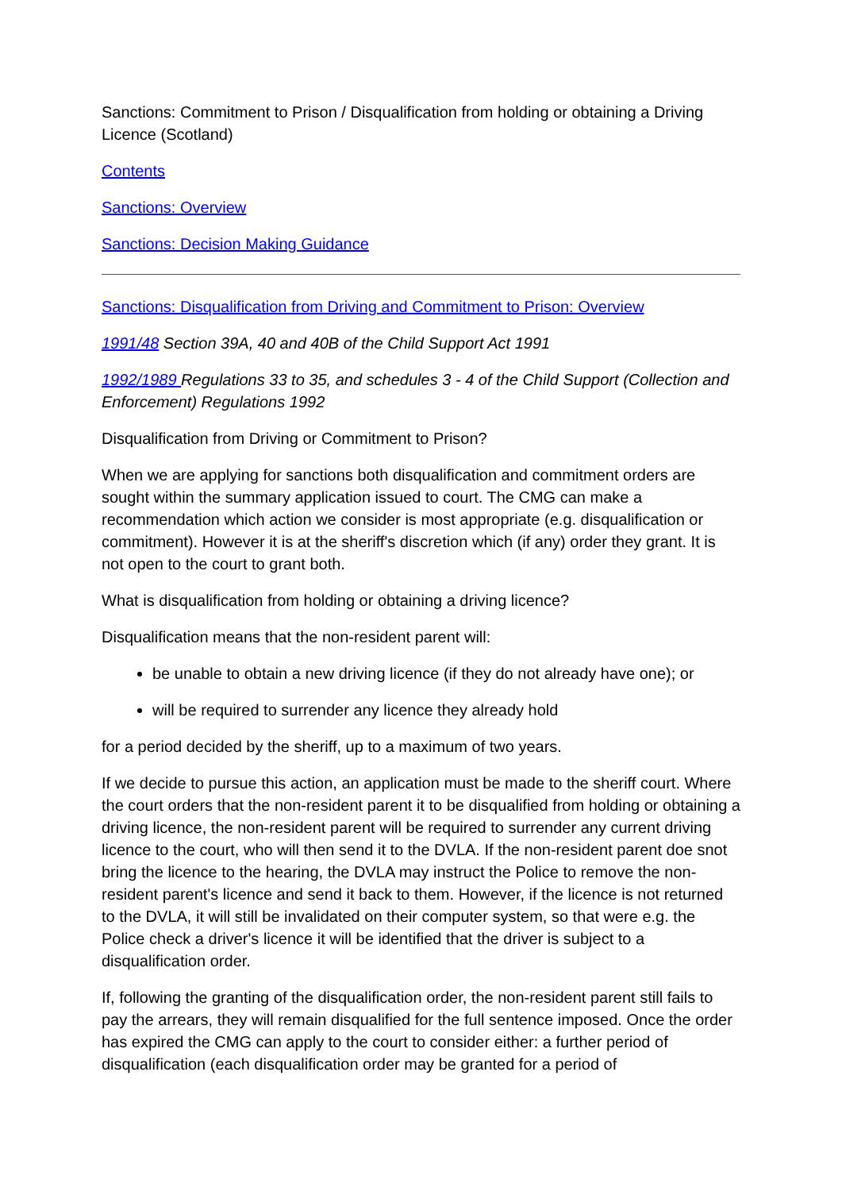Sanctions: Commitment to Prison / Disqualification from holding or obtaining a Driving Licence (Scotland)
Contents
Sanctions: Overview
Sanctions: Decision Making Guidance
Sanctions: Disqualification from Driving and Commitment to Prison: Overview
1991/48 Section 39A, 40 and 40B of the Child Support Act 1991
1992/1989 Regulations 33 to 35, and schedules 3 - 4 of the Child Support (Collection and Enforcement) Regulations 1992
Disqualification from Driving or Commitment to Prison?
When we are applying for sanctions both disqualification and commitment orders are sought within the summary application issued to court. The CMG can make a recommendation which action we consider is most appropriate (e.g. disqualification or commitment). However it is at the sheriff's discretion which (if any) order they grant. It is not open to the court to grant both.
What is disqualification from holding or obtaining a driving licence?
Disqualification means that the non-resident parent will:
be unable to obtain a new driving licence (if they do not already have one); or
will be required to surrender any licence they already hold
for a period decided by the sheriff, up to a maximum of two years.
If we decide to pursue this action, an application must be made to the sheriff court. Where the court orders that the non-resident parent it to be disqualified from holding or obtaining a driving licence, the non-resident parent will be required to surrender any current driving licence to the court, who will then send it to the DVLA. If the non-resident parent doe snot bring the licence to the hearing, the DVLA may instruct the Police to remove the non-resident parent's licence and send it back to them. However, if the licence is not returned to the DVLA, it will still be invalidated on their computer system, so that were e.g. the Police check a driver's licence it will be identified that the driver is subject to a disqualification order.
If, following the granting of the disqualification order, the non-resident parent still fails to pay the arrears, they will remain disqualified for the full sentence imposed. Once the order has expired the CMG can apply to the court to consider either: a further period of disqualification (each disqualification order may be granted for a period of